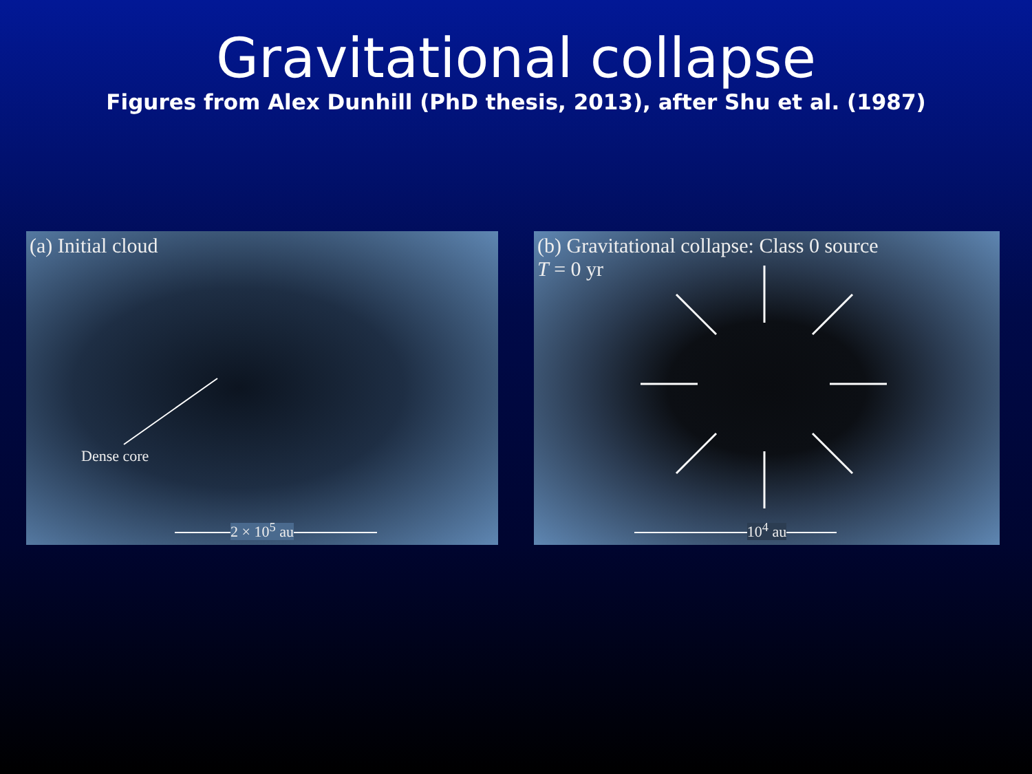Gravitational collapse
Figures from Alex Dunhill (PhD thesis, 2013), after Shu et al. (1987)
(a) Initial cloud
Dense core
2 × 10<sup>5</sup> au
(b) Gravitational collapse: Class 0 source
T = 0 yr
10<sup>4</sup> au